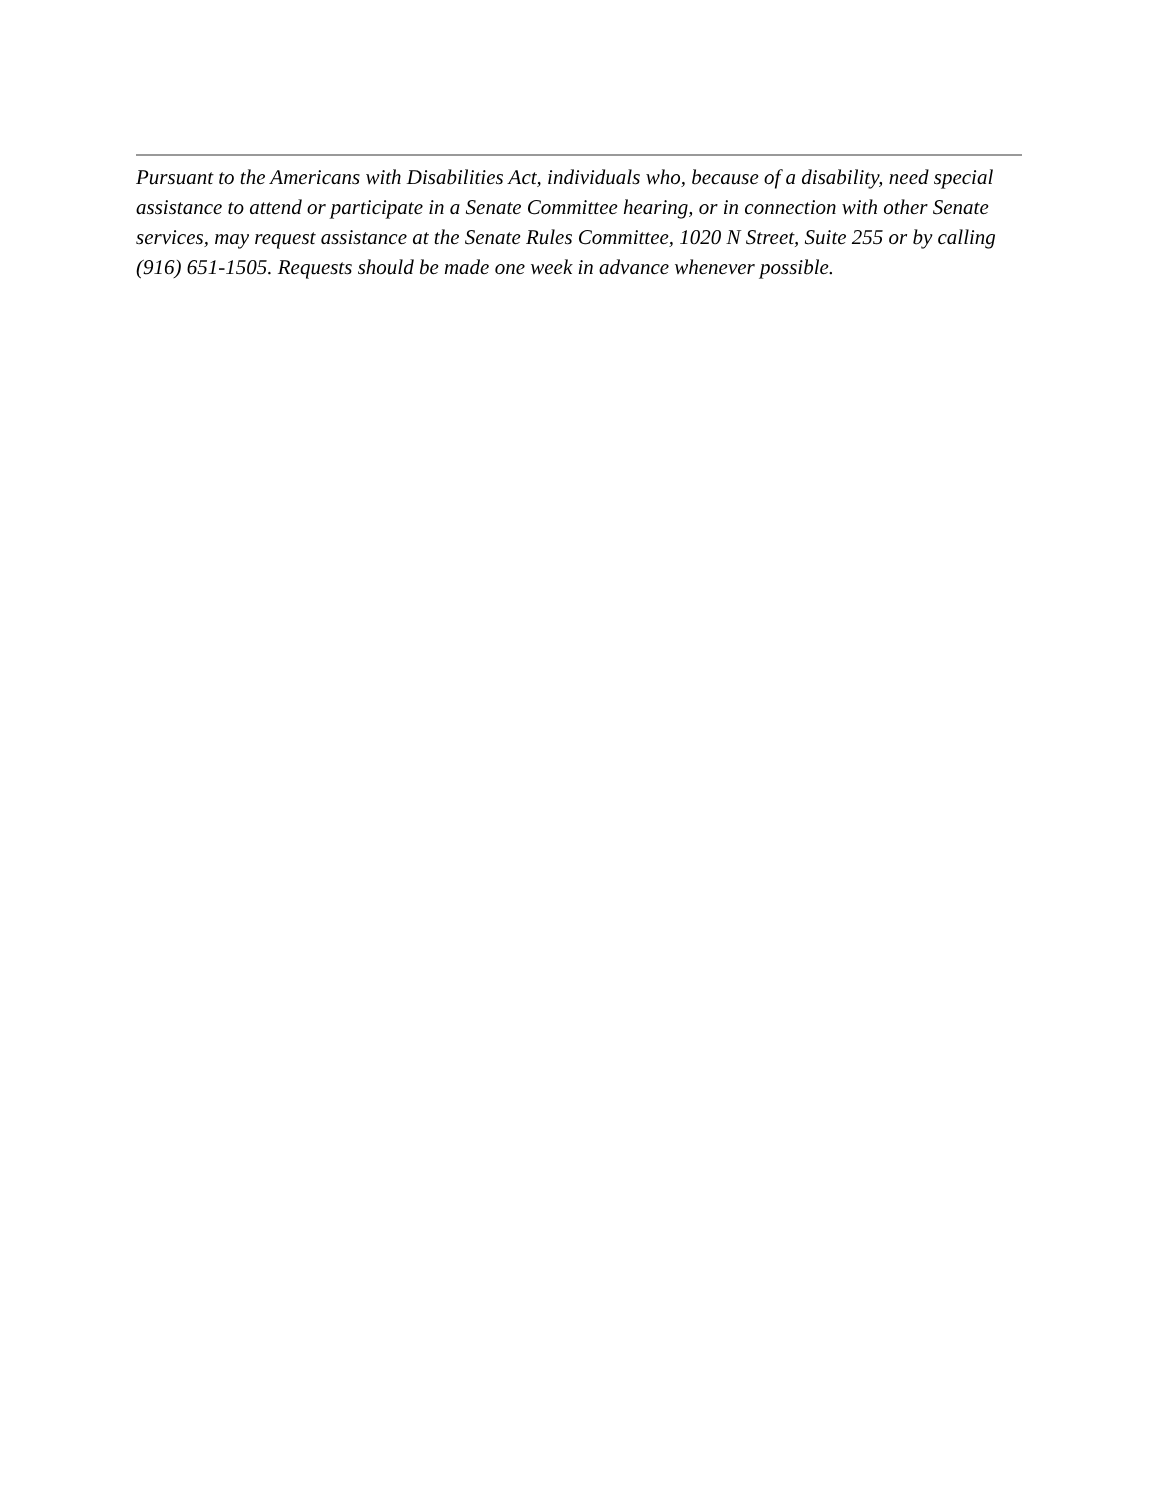Pursuant to the Americans with Disabilities Act, individuals who, because of a disability, need special assistance to attend or participate in a Senate Committee hearing, or in connection with other Senate services, may request assistance at the Senate Rules Committee, 1020 N Street, Suite 255 or by calling (916) 651-1505. Requests should be made one week in advance whenever possible.